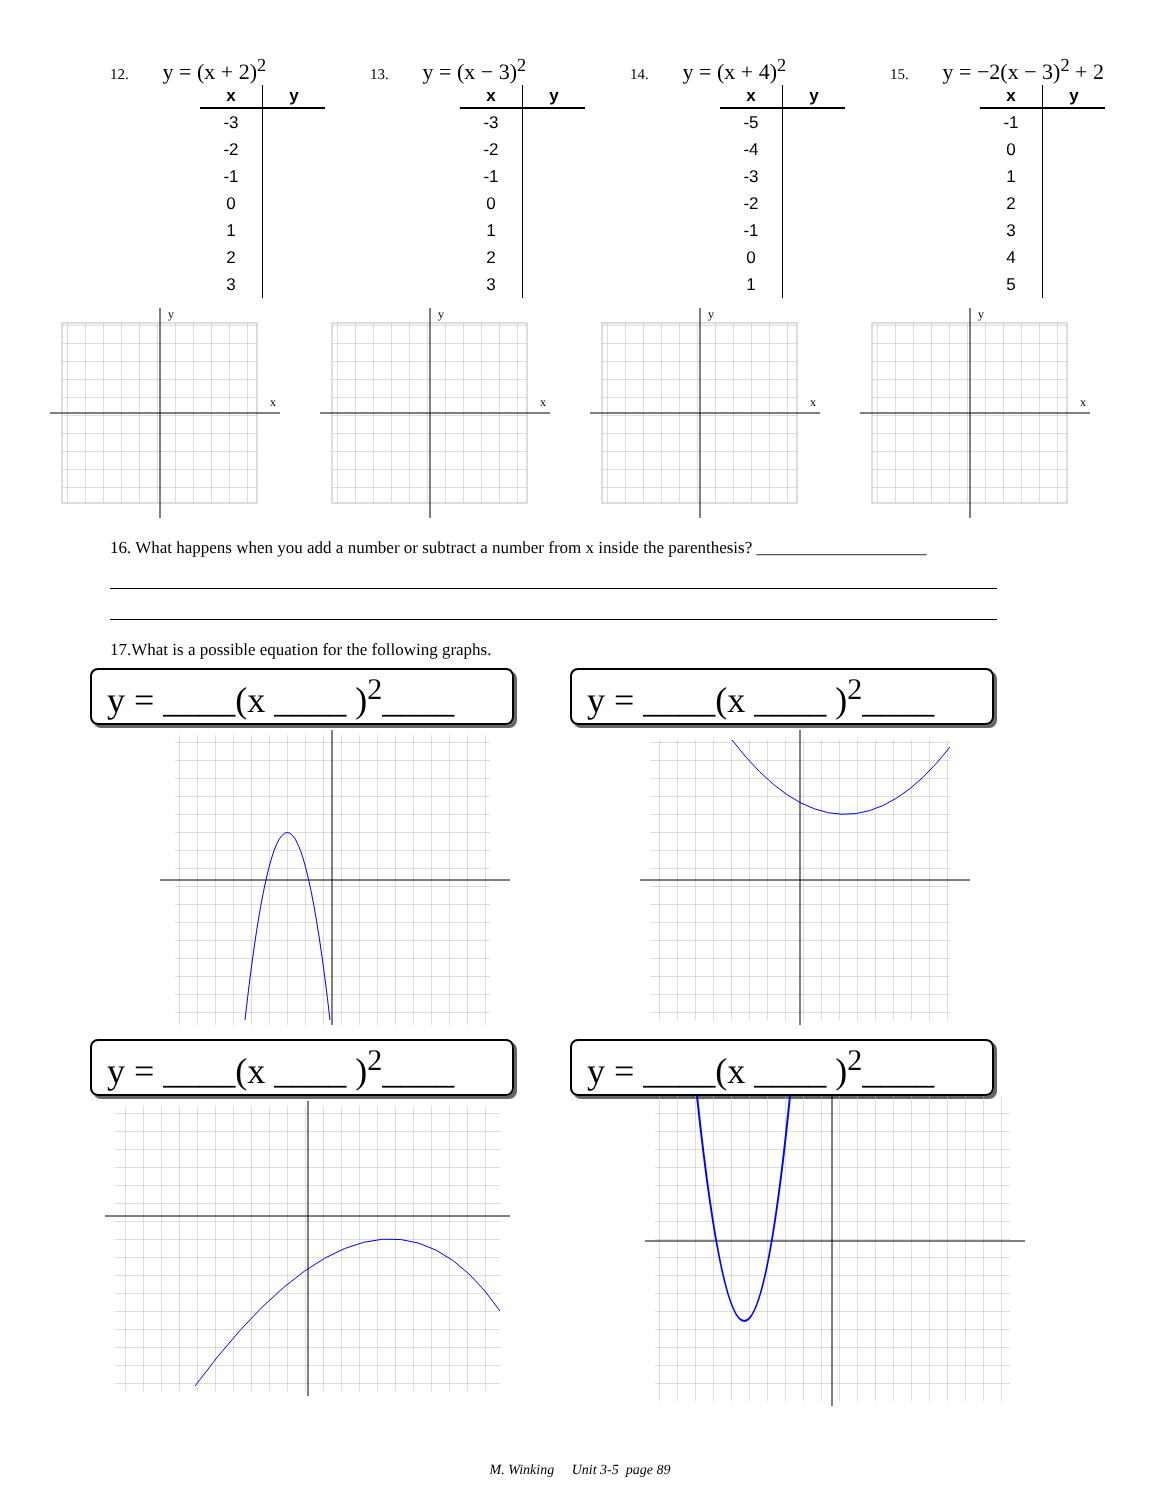12. y = (x + 2)<sup>2</sup>
| x | y |
| --- | --- |
| -3 | |
| -2 | |
| -1 | |
| 0 | |
| 1 | |
| 2 | |
| 3 | |
13. y = (x − 3)<sup>2</sup>
| x | y |
| --- | --- |
| -3 | |
| -2 | |
| -1 | |
| 0 | |
| 1 | |
| 2 | |
| 3 | |
14. y = (x + 4)<sup>2</sup>
| x | y |
| --- | --- |
| -5 | |
| -4 | |
| -3 | |
| -2 | |
| -1 | |
| 0 | |
| 1 | |
15. y = −2(x − 3)<sup>2</sup> + 2
| x | y |
| --- | --- |
| -1 | |
| 0 | |
| 1 | |
| 2 | |
| 3 | |
| 4 | |
| 5 | |
x
y
x
y
x
y
x
y
16. What happens when you add a number or subtract a number from x inside the parenthesis? ____________________
17.What is a possible equation for the following graphs.
y = ____(x ____ )<sup>2</sup>____
y = ____(x ____ )<sup>2</sup>____
y = ____(x ____ )<sup>2</sup>____
y = ____(x ____ )<sup>2</sup>____
M. Winking Unit 3-5 page 89